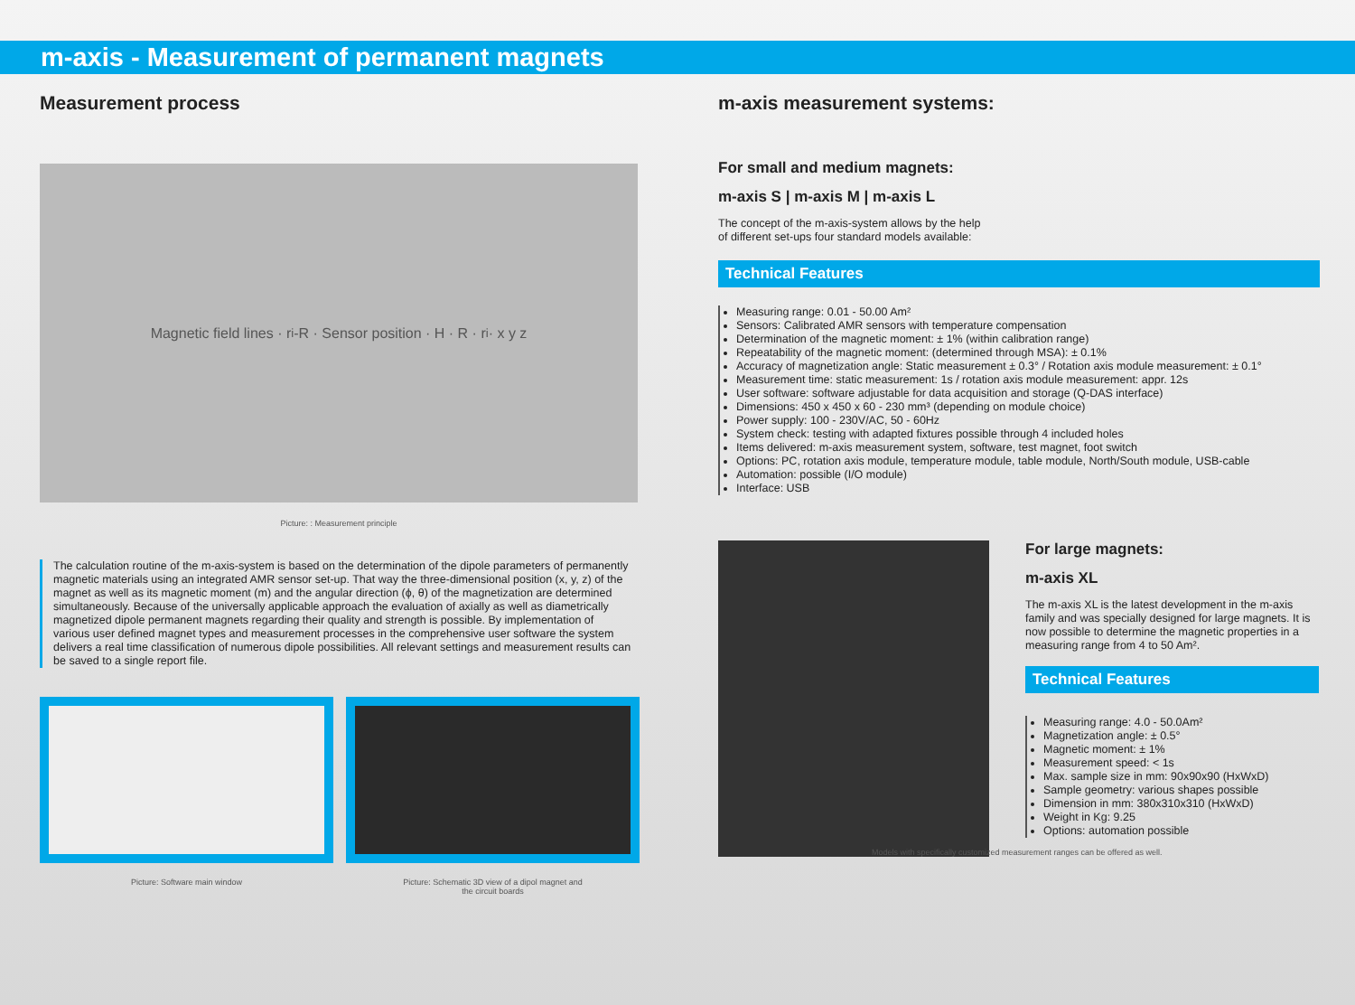m-axis - Measurement of permanent magnets
Measurement process
Magnetic field lines · r<sub>i</sub>-R · Sensor position · H · R · r<sub>i</sub> · x y z
Picture: : Measurement principle
The calculation routine of the m-axis-system is based on the determination of the dipole parameters of permanently magnetic materials using an integrated AMR sensor set-up. That way the three-dimensional position (x, y, z) of the magnet as well as its magnetic moment (m) and the angular direction (ϕ, θ) of the magnetization are determined simultaneously. Because of the universally applicable approach the evaluation of axially as well as diametrically magnetized dipole permanent magnets regarding their quality and strength is possible. By implementation of various user defined magnet types and measurement processes in the comprehensive user software the system delivers a real time classification of numerous dipole possibilities. All relevant settings and measurement results can be saved to a single report file.
Picture: Software main window Picture: Schematic 3D view of a dipol magnet and
the circuit boards
m-axis measurement systems:
For small and medium magnets:
m-axis S | m-axis M | m-axis L
The concept of the m-axis-system allows by the help of different set-ups four standard models available:
Technical Features
Measuring range: 0.01 - 50.00 Am²
Sensors: Calibrated AMR sensors with temperature compensation
Determination of the magnetic moment: ± 1% (within calibration range)
Repeatability of the magnetic moment: (determined through MSA): ± 0.1%
Accuracy of magnetization angle: Static measurement ± 0.3° / Rotation axis module measurement: ± 0.1°
Measurement time: static measurement: 1s / rotation axis module measurement: appr. 12s
User software: software adjustable for data acquisition and storage (Q-DAS interface)
Dimensions: 450 x 450 x 60 - 230 mm³ (depending on module choice)
Power supply: 100 - 230V/AC, 50 - 60Hz
System check: testing with adapted fixtures possible through 4 included holes
Items delivered: m-axis measurement system, software, test magnet, foot switch
Options: PC, rotation axis module, temperature module, table module, North/South module, USB-cable
Automation: possible (I/O module)
Interface: USB
For large magnets:
m-axis XL
The m-axis XL is the latest development in the m-axis family and was specially designed for large magnets. It is now possible to determine the magnetic properties in a measuring range from 4 to 50 Am².
Technical Features
Measuring range: 4.0 - 50.0Am²
Magnetization angle: ± 0.5°
Magnetic moment: ± 1%
Measurement speed: < 1s
Max. sample size in mm: 90x90x90 (HxWxD)
Sample geometry: various shapes possible
Dimension in mm: 380x310x310 (HxWxD)
Weight in Kg: 9.25
Options: automation possible
Models with specifically customized measurement ranges can be offered as well.